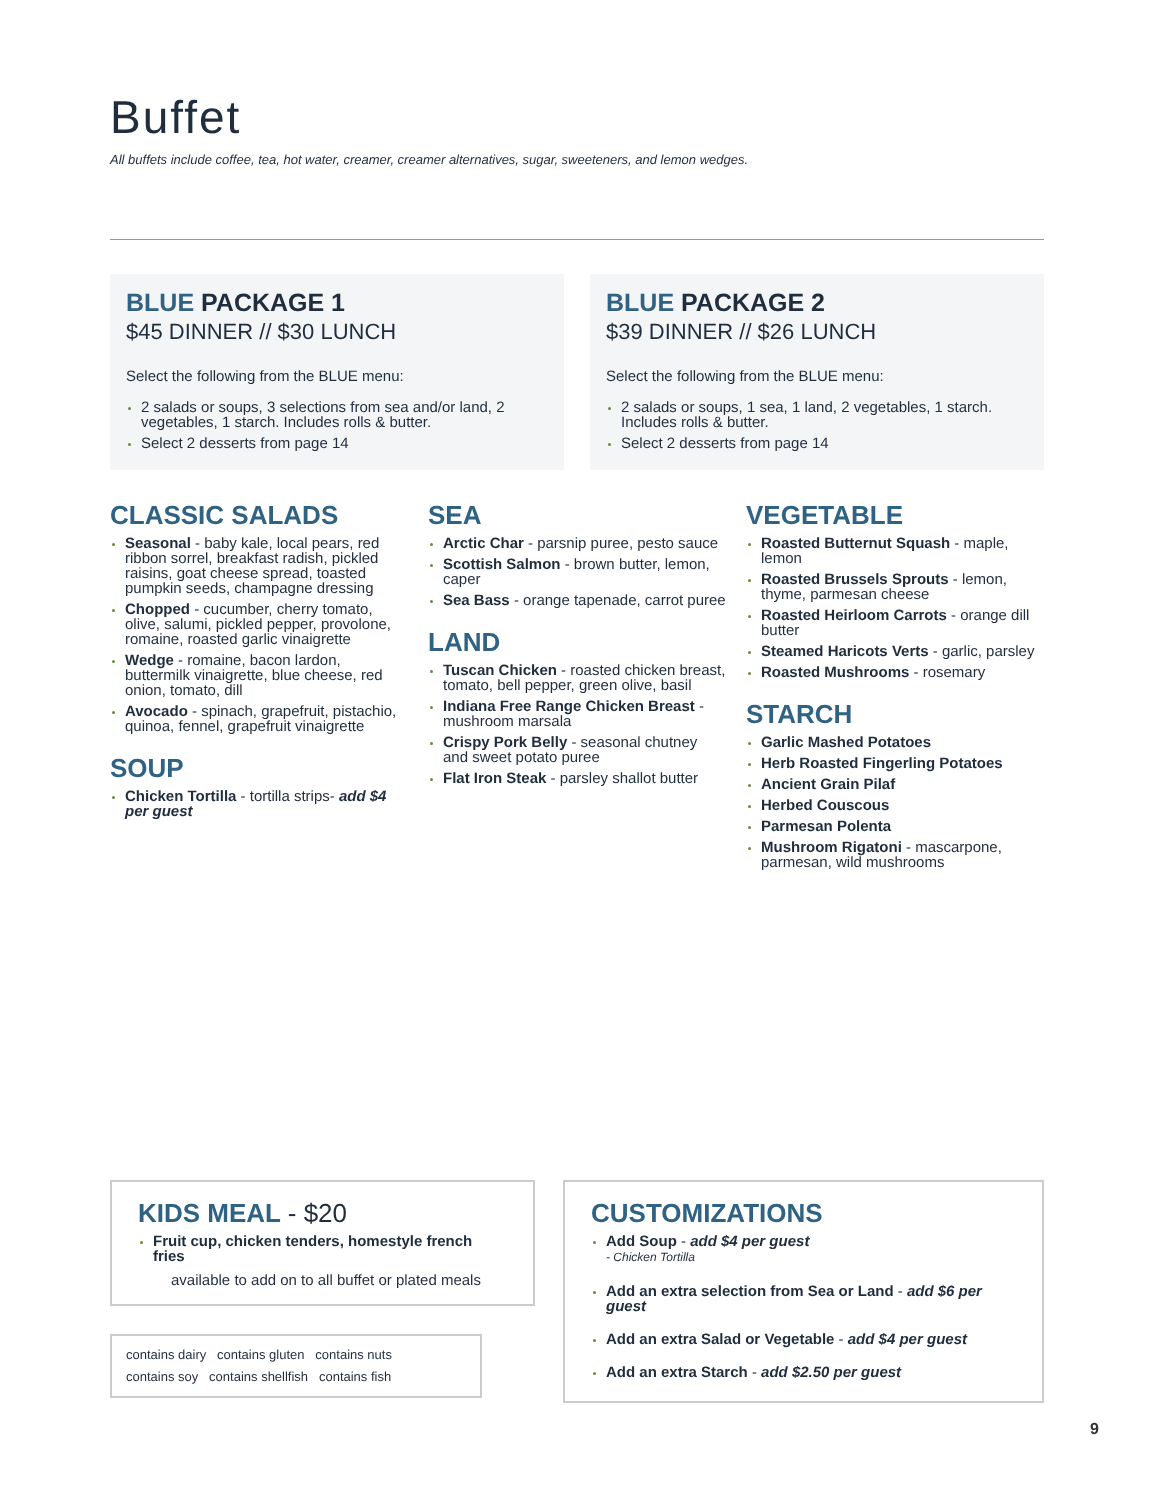Buffet
All buffets include coffee, tea, hot water, creamer, creamer alternatives, sugar, sweeteners, and lemon wedges.
BLUE PACKAGE 1
$45 DINNER // $30 LUNCH
Select the following from the BLUE menu:
2 salads or soups, 3 selections from sea and/or land, 2 vegetables, 1 starch. Includes rolls & butter.
Select 2 desserts from page 14
BLUE PACKAGE 2
$39 DINNER // $26 LUNCH
Select the following from the BLUE menu:
2 salads or soups, 1 sea, 1 land, 2 vegetables, 1 starch. Includes rolls & butter.
Select 2 desserts from page 14
CLASSIC SALADS
Seasonal - baby kale, local pears, red ribbon sorrel, breakfast radish, pickled raisins, goat cheese spread, toasted pumpkin seeds, champagne dressing
Chopped - cucumber, cherry tomato, olive, salumi, pickled pepper, provolone, romaine, roasted garlic vinaigrette
Wedge - romaine, bacon lardon, buttermilk vinaigrette, blue cheese, red onion, tomato, dill
Avocado - spinach, grapefruit, pistachio, quinoa, fennel, grapefruit vinaigrette
SOUP
Chicken Tortilla - tortilla strips- add $4 per guest
SEA
Arctic Char - parsnip puree, pesto sauce
Scottish Salmon - brown butter, lemon, caper
Sea Bass - orange tapenade, carrot puree
LAND
Tuscan Chicken - roasted chicken breast, tomato, bell pepper, green olive, basil
Indiana Free Range Chicken Breast - mushroom marsala
Crispy Pork Belly - seasonal chutney and sweet potato puree
Flat Iron Steak - parsley shallot butter
VEGETABLE
Roasted Butternut Squash - maple, lemon
Roasted Brussels Sprouts - lemon, thyme, parmesan cheese
Roasted Heirloom Carrots - orange dill butter
Steamed Haricots Verts - garlic, parsley
Roasted Mushrooms - rosemary
STARCH
Garlic Mashed Potatoes
Herb Roasted Fingerling Potatoes
Ancient Grain Pilaf
Herbed Couscous
Parmesan Polenta
Mushroom Rigatoni - mascarpone, parmesan, wild mushrooms
KIDS MEAL - $20
Fruit cup, chicken tenders, homestyle french fries
available to add on to all buffet or plated meals
contains dairy contains gluten contains nuts
contains soy contains shellfish contains fish
CUSTOMIZATIONS
Add Soup - add $4 per guest
- Chicken Tortilla
Add an extra selection from Sea or Land - add $6 per guest
Add an extra Salad or Vegetable - add $4 per guest
Add an extra Starch - add $2.50 per guest
9